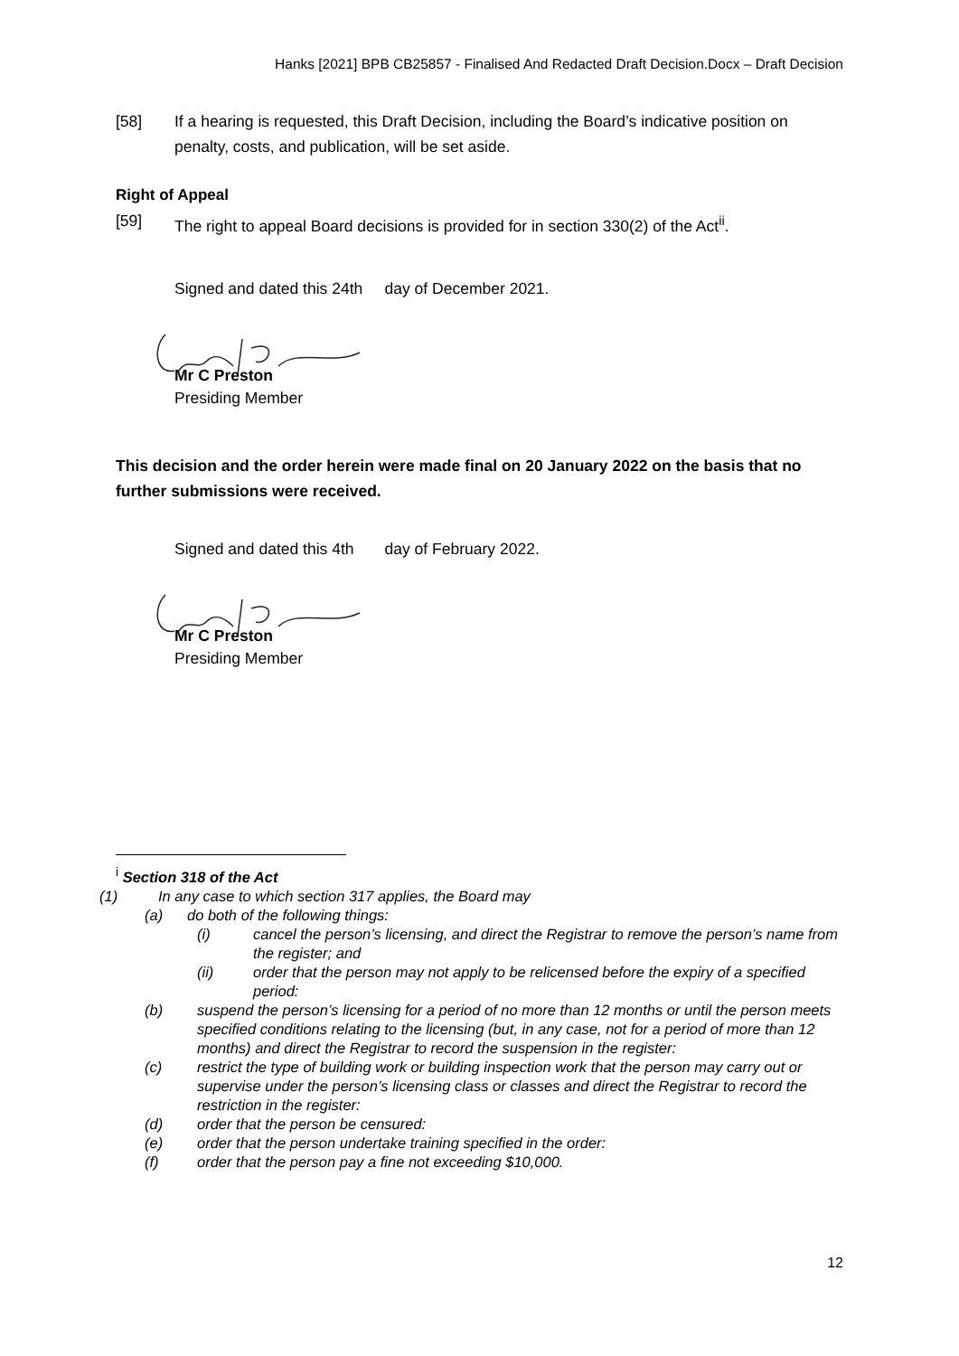Hanks [2021] BPB CB25857 - Finalised And Redacted Draft Decision.Docx – Draft Decision
[58] If a hearing is requested, this Draft Decision, including the Board’s indicative position on penalty, costs, and publication, will be set aside.
Right of Appeal
[59] The right to appeal Board decisions is provided for in section 330(2) of the Act<sup>ii</sup>.
Signed and dated this 24th day of December 2021.
Mr C Preston
Presiding Member
This decision and the order herein were made final on 20 January 2022 on the basis that no further submissions were received.
Signed and dated this 4th day of February 2022.
Mr C Preston
Presiding Member
<sup>i</sup> Section 318 of the Act
(1) In any case to which section 317 applies, the Board may
(a) do both of the following things:
(i) cancel the person’s licensing, and direct the Registrar to remove the person’s name from the register; and
(ii) order that the person may not apply to be relicensed before the expiry of a specified period:
(b) suspend the person’s licensing for a period of no more than 12 months or until the person meets specified conditions relating to the licensing (but, in any case, not for a period of more than 12 months) and direct the Registrar to record the suspension in the register:
(c) restrict the type of building work or building inspection work that the person may carry out or supervise under the person’s licensing class or classes and direct the Registrar to record the restriction in the register:
(d) order that the person be censured:
(e) order that the person undertake training specified in the order:
(f) order that the person pay a fine not exceeding $10,000.
12